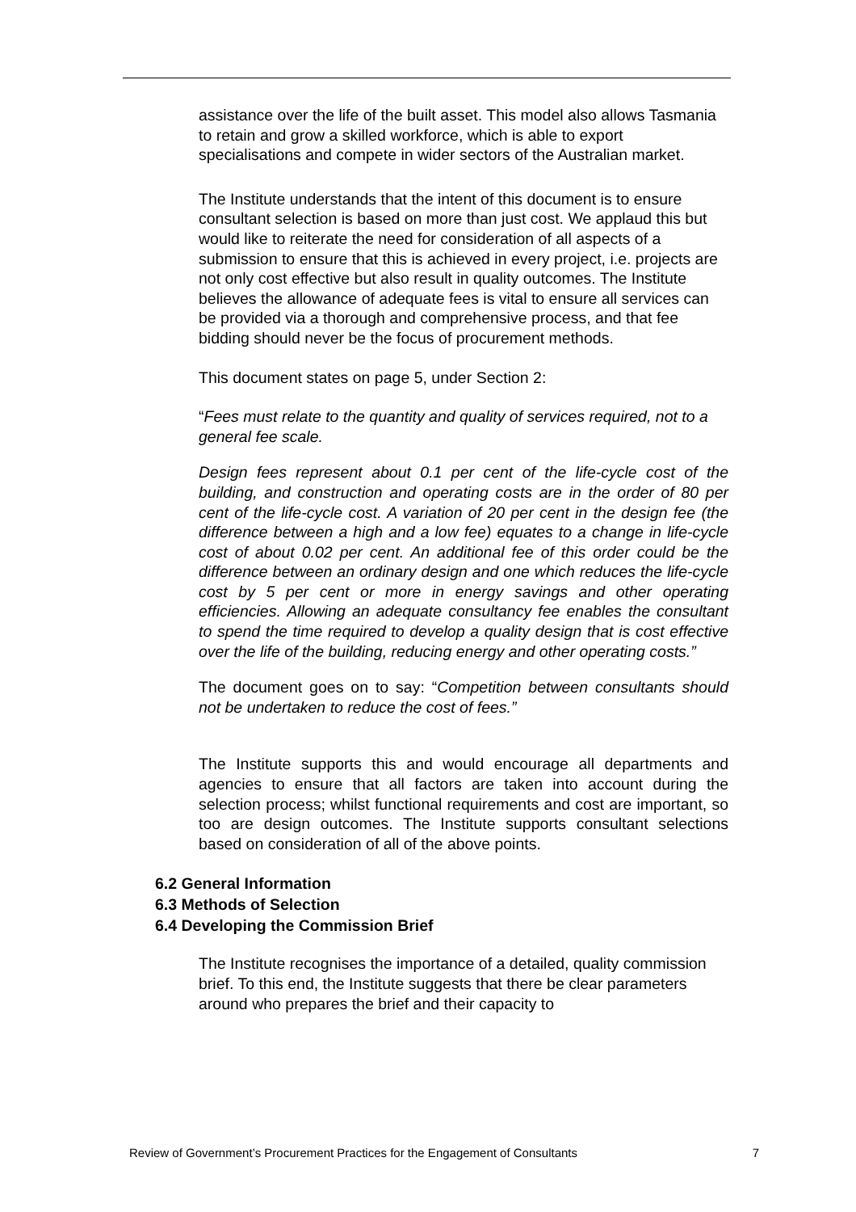assistance over the life of the built asset. This model also allows Tasmania to retain and grow a skilled workforce, which is able to export specialisations and compete in wider sectors of the Australian market.
The Institute understands that the intent of this document is to ensure consultant selection is based on more than just cost. We applaud this but would like to reiterate the need for consideration of all aspects of a submission to ensure that this is achieved in every project, i.e. projects are not only cost effective but also result in quality outcomes. The Institute believes the allowance of adequate fees is vital to ensure all services can be provided via a thorough and comprehensive process, and that fee bidding should never be the focus of procurement methods.
This document states on page 5, under Section 2:
“Fees must relate to the quantity and quality of services required, not to a general fee scale.
Design fees represent about 0.1 per cent of the life-cycle cost of the building, and construction and operating costs are in the order of 80 per cent of the life-cycle cost. A variation of 20 per cent in the design fee (the difference between a high and a low fee) equates to a change in life-cycle cost of about 0.02 per cent. An additional fee of this order could be the difference between an ordinary design and one which reduces the life-cycle cost by 5 per cent or more in energy savings and other operating efficiencies. Allowing an adequate consultancy fee enables the consultant to spend the time required to develop a quality design that is cost effective over the life of the building, reducing energy and other operating costs.”
The document goes on to say: “Competition between consultants should not be undertaken to reduce the cost of fees.”
The Institute supports this and would encourage all departments and agencies to ensure that all factors are taken into account during the selection process; whilst functional requirements and cost are important, so too are design outcomes. The Institute supports consultant selections based on consideration of all of the above points.
6.2 General Information
6.3 Methods of Selection
6.4 Developing the Commission Brief
The Institute recognises the importance of a detailed, quality commission brief. To this end, the Institute suggests that there be clear parameters around who prepares the brief and their capacity to
Review of Government’s Procurement Practices for the Engagement of Consultants 7